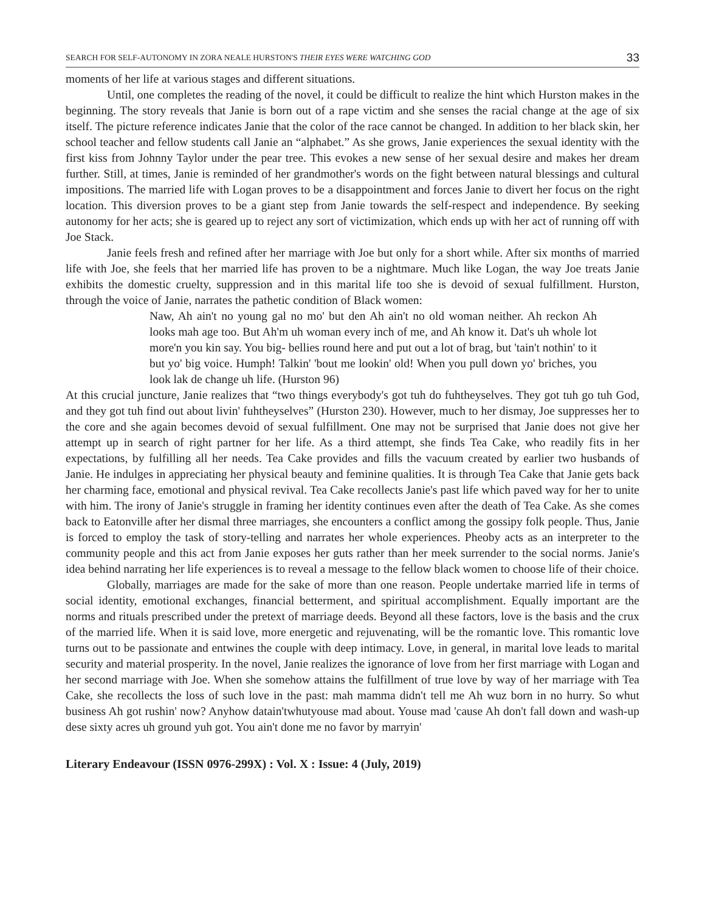SEARCH FOR SELF-AUTONOMY IN ZORA NEALE HURSTON'S THEIR EYES WERE WATCHING GOD 33
moments of her life at various stages and different situations.
Until, one completes the reading of the novel, it could be difficult to realize the hint which Hurston makes in the beginning. The story reveals that Janie is born out of a rape victim and she senses the racial change at the age of six itself. The picture reference indicates Janie that the color of the race cannot be changed. In addition to her black skin, her school teacher and fellow students call Janie an “alphabet.” As she grows, Janie experiences the sexual identity with the first kiss from Johnny Taylor under the pear tree. This evokes a new sense of her sexual desire and makes her dream further. Still, at times, Janie is reminded of her grandmother's words on the fight between natural blessings and cultural impositions. The married life with Logan proves to be a disappointment and forces Janie to divert her focus on the right location. This diversion proves to be a giant step from Janie towards the self-respect and independence. By seeking autonomy for her acts; she is geared up to reject any sort of victimization, which ends up with her act of running off with Joe Stack.
Janie feels fresh and refined after her marriage with Joe but only for a short while. After six months of married life with Joe, she feels that her married life has proven to be a nightmare. Much like Logan, the way Joe treats Janie exhibits the domestic cruelty, suppression and in this marital life too she is devoid of sexual fulfillment. Hurston, through the voice of Janie, narrates the pathetic condition of Black women:
Naw, Ah ain't no young gal no mo' but den Ah ain't no old woman neither. Ah reckon Ah looks mah age too. But Ah'm uh woman every inch of me, and Ah know it. Dat's uh whole lot more'n you kin say. You big- bellies round here and put out a lot of brag, but 'tain't nothin' to it but yo' big voice. Humph! Talkin' 'bout me lookin' old! When you pull down yo' briches, you look lak de change uh life. (Hurston 96)
At this crucial juncture, Janie realizes that “two things everybody's got tuh do fuhtheyselves. They got tuh go tuh God, and they got tuh find out about livin' fuhtheyselves” (Hurston 230). However, much to her dismay, Joe suppresses her to the core and she again becomes devoid of sexual fulfillment. One may not be surprised that Janie does not give her attempt up in search of right partner for her life. As a third attempt, she finds Tea Cake, who readily fits in her expectations, by fulfilling all her needs. Tea Cake provides and fills the vacuum created by earlier two husbands of Janie. He indulges in appreciating her physical beauty and feminine qualities. It is through Tea Cake that Janie gets back her charming face, emotional and physical revival. Tea Cake recollects Janie's past life which paved way for her to unite with him. The irony of Janie's struggle in framing her identity continues even after the death of Tea Cake. As she comes back to Eatonville after her dismal three marriages, she encounters a conflict among the gossipy folk people. Thus, Janie is forced to employ the task of story-telling and narrates her whole experiences. Pheoby acts as an interpreter to the community people and this act from Janie exposes her guts rather than her meek surrender to the social norms. Janie's idea behind narrating her life experiences is to reveal a message to the fellow black women to choose life of their choice.
Globally, marriages are made for the sake of more than one reason. People undertake married life in terms of social identity, emotional exchanges, financial betterment, and spiritual accomplishment. Equally important are the norms and rituals prescribed under the pretext of marriage deeds. Beyond all these factors, love is the basis and the crux of the married life. When it is said love, more energetic and rejuvenating, will be the romantic love. This romantic love turns out to be passionate and entwines the couple with deep intimacy. Love, in general, in marital love leads to marital security and material prosperity. In the novel, Janie realizes the ignorance of love from her first marriage with Logan and her second marriage with Joe. When she somehow attains the fulfillment of true love by way of her marriage with Tea Cake, she recollects the loss of such love in the past: mah mamma didn't tell me Ah wuz born in no hurry. So whut business Ah got rushin' now? Anyhow datain'twhutyouse mad about. Youse mad 'cause Ah don't fall down and wash-up dese sixty acres uh ground yuh got. You ain't done me no favor by marryin'
Literary Endeavour (ISSN 0976-299X) : Vol. X : Issue: 4 (July, 2019)